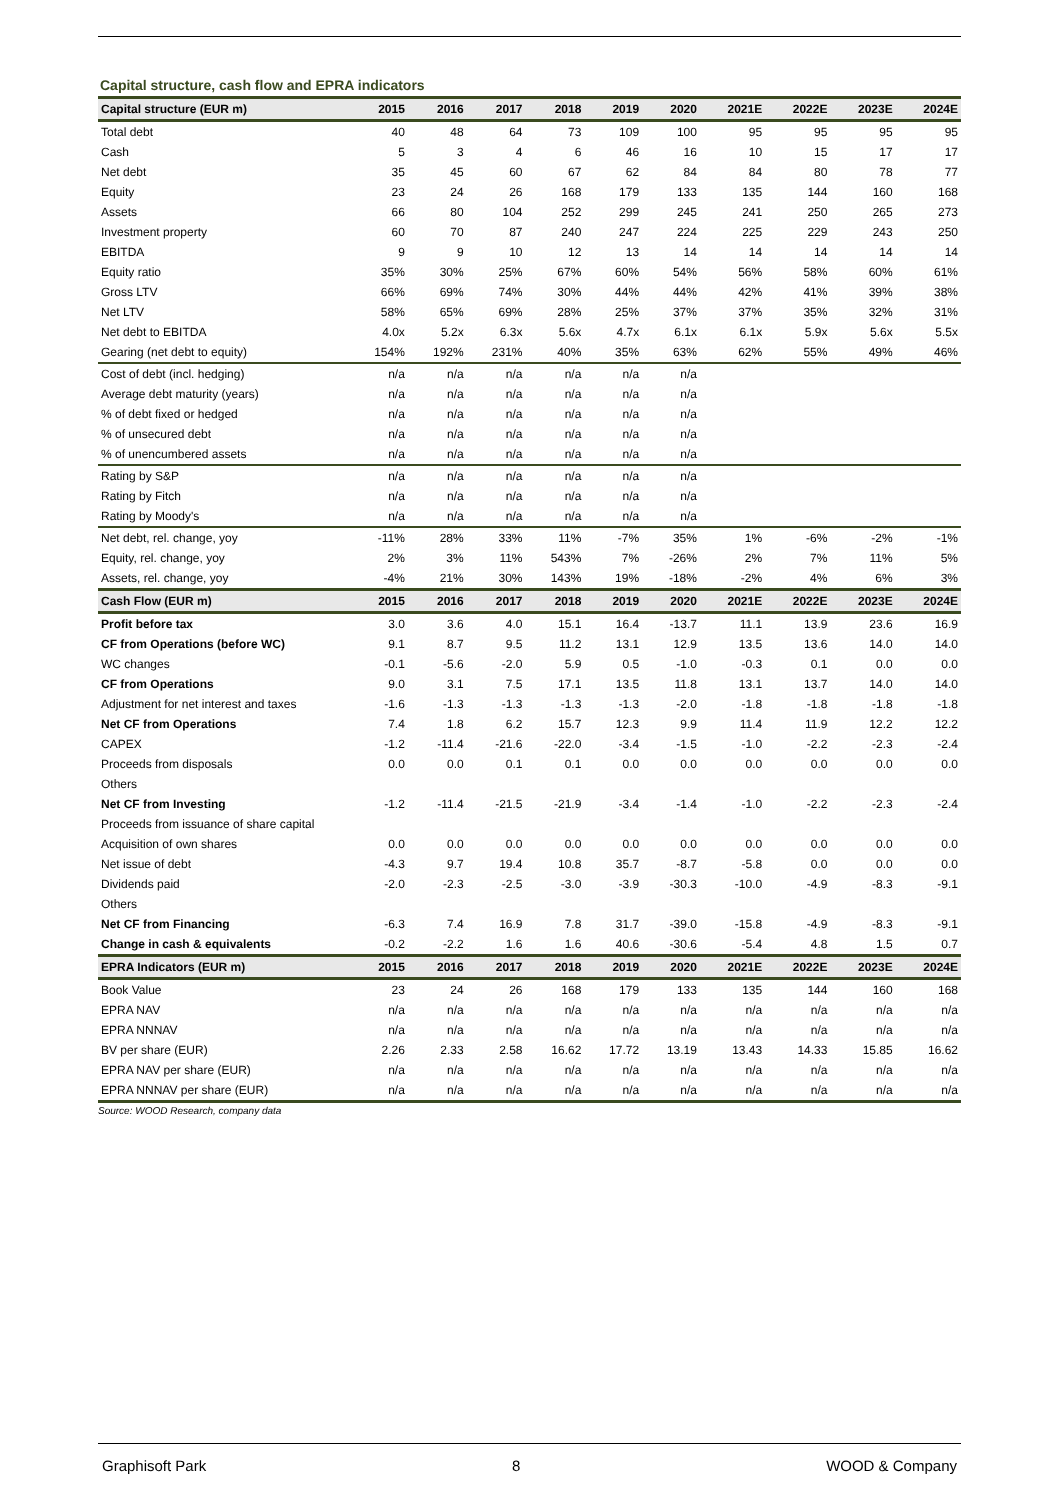Capital structure, cash flow and EPRA indicators
| Capital structure (EUR m) | 2015 | 2016 | 2017 | 2018 | 2019 | 2020 | 2021E | 2022E | 2023E | 2024E |
| --- | --- | --- | --- | --- | --- | --- | --- | --- | --- | --- |
| Total debt | 40 | 48 | 64 | 73 | 109 | 100 | 95 | 95 | 95 | 95 |
| Cash | 5 | 3 | 4 | 6 | 46 | 16 | 10 | 15 | 17 | 17 |
| Net debt | 35 | 45 | 60 | 67 | 62 | 84 | 84 | 80 | 78 | 77 |
| Equity | 23 | 24 | 26 | 168 | 179 | 133 | 135 | 144 | 160 | 168 |
| Assets | 66 | 80 | 104 | 252 | 299 | 245 | 241 | 250 | 265 | 273 |
| Investment property | 60 | 70 | 87 | 240 | 247 | 224 | 225 | 229 | 243 | 250 |
| EBITDA | 9 | 9 | 10 | 12 | 13 | 14 | 14 | 14 | 14 | 14 |
| Equity ratio | 35% | 30% | 25% | 67% | 60% | 54% | 56% | 58% | 60% | 61% |
| Gross LTV | 66% | 69% | 74% | 30% | 44% | 44% | 42% | 41% | 39% | 38% |
| Net LTV | 58% | 65% | 69% | 28% | 25% | 37% | 37% | 35% | 32% | 31% |
| Net debt to EBITDA | 4.0x | 5.2x | 6.3x | 5.6x | 4.7x | 6.1x | 6.1x | 5.9x | 5.6x | 5.5x |
| Gearing (net debt to equity) | 154% | 192% | 231% | 40% | 35% | 63% | 62% | 55% | 49% | 46% |
| Cost of debt (incl. hedging) | n/a | n/a | n/a | n/a | n/a | n/a | | | | |
| Average debt maturity (years) | n/a | n/a | n/a | n/a | n/a | n/a | | | | |
| % of debt fixed or hedged | n/a | n/a | n/a | n/a | n/a | n/a | | | | |
| % of unsecured debt | n/a | n/a | n/a | n/a | n/a | n/a | | | | |
| % of unencumbered assets | n/a | n/a | n/a | n/a | n/a | n/a | | | | |
| Rating by S&P | n/a | n/a | n/a | n/a | n/a | n/a | | | | |
| Rating by Fitch | n/a | n/a | n/a | n/a | n/a | n/a | | | | |
| Rating by Moody's | n/a | n/a | n/a | n/a | n/a | n/a | | | | |
| Net debt, rel. change, yoy | -11% | 28% | 33% | 11% | -7% | 35% | 1% | -6% | -2% | -1% |
| Equity, rel. change, yoy | 2% | 3% | 11% | 543% | 7% | -26% | 2% | 7% | 11% | 5% |
| Assets, rel. change, yoy | -4% | 21% | 30% | 143% | 19% | -18% | -2% | 4% | 6% | 3% |
| Cash Flow (EUR m) | 2015 | 2016 | 2017 | 2018 | 2019 | 2020 | 2021E | 2022E | 2023E | 2024E |
| Profit before tax | 3.0 | 3.6 | 4.0 | 15.1 | 16.4 | -13.7 | 11.1 | 13.9 | 23.6 | 16.9 |
| CF from Operations (before WC) | 9.1 | 8.7 | 9.5 | 11.2 | 13.1 | 12.9 | 13.5 | 13.6 | 14.0 | 14.0 |
| WC changes | -0.1 | -5.6 | -2.0 | 5.9 | 0.5 | -1.0 | -0.3 | 0.1 | 0.0 | 0.0 |
| CF from Operations | 9.0 | 3.1 | 7.5 | 17.1 | 13.5 | 11.8 | 13.1 | 13.7 | 14.0 | 14.0 |
| Adjustment for net interest and taxes | -1.6 | -1.3 | -1.3 | -1.3 | -1.3 | -2.0 | -1.8 | -1.8 | -1.8 | -1.8 |
| Net CF from Operations | 7.4 | 1.8 | 6.2 | 15.7 | 12.3 | 9.9 | 11.4 | 11.9 | 12.2 | 12.2 |
| CAPEX | -1.2 | -11.4 | -21.6 | -22.0 | -3.4 | -1.5 | -1.0 | -2.2 | -2.3 | -2.4 |
| Proceeds from disposals | 0.0 | 0.0 | 0.1 | 0.1 | 0.0 | 0.0 | 0.0 | 0.0 | 0.0 | 0.0 |
| Others | | | | | | | | | | |
| Net CF from Investing | -1.2 | -11.4 | -21.5 | -21.9 | -3.4 | -1.4 | -1.0 | -2.2 | -2.3 | -2.4 |
| Proceeds from issuance of share capital | | | | | | | | | | |
| Acquisition of own shares | 0.0 | 0.0 | 0.0 | 0.0 | 0.0 | 0.0 | 0.0 | 0.0 | 0.0 | 0.0 |
| Net issue of debt | -4.3 | 9.7 | 19.4 | 10.8 | 35.7 | -8.7 | -5.8 | 0.0 | 0.0 | 0.0 |
| Dividends paid | -2.0 | -2.3 | -2.5 | -3.0 | -3.9 | -30.3 | -10.0 | -4.9 | -8.3 | -9.1 |
| Others | | | | | | | | | | |
| Net CF from Financing | -6.3 | 7.4 | 16.9 | 7.8 | 31.7 | -39.0 | -15.8 | -4.9 | -8.3 | -9.1 |
| Change in cash & equivalents | -0.2 | -2.2 | 1.6 | 1.6 | 40.6 | -30.6 | -5.4 | 4.8 | 1.5 | 0.7 |
| EPRA Indicators (EUR m) | 2015 | 2016 | 2017 | 2018 | 2019 | 2020 | 2021E | 2022E | 2023E | 2024E |
| Book Value | 23 | 24 | 26 | 168 | 179 | 133 | 135 | 144 | 160 | 168 |
| EPRA NAV | n/a | n/a | n/a | n/a | n/a | n/a | n/a | n/a | n/a | n/a |
| EPRA NNNAV | n/a | n/a | n/a | n/a | n/a | n/a | n/a | n/a | n/a | n/a |
| BV per share (EUR) | 2.26 | 2.33 | 2.58 | 16.62 | 17.72 | 13.19 | 13.43 | 14.33 | 15.85 | 16.62 |
| EPRA NAV per share (EUR) | n/a | n/a | n/a | n/a | n/a | n/a | n/a | n/a | n/a | n/a |
| EPRA NNNAV per share (EUR) | n/a | n/a | n/a | n/a | n/a | n/a | n/a | n/a | n/a | n/a |
Source: WOOD Research, company data
Graphisoft Park 8 WOOD & Company